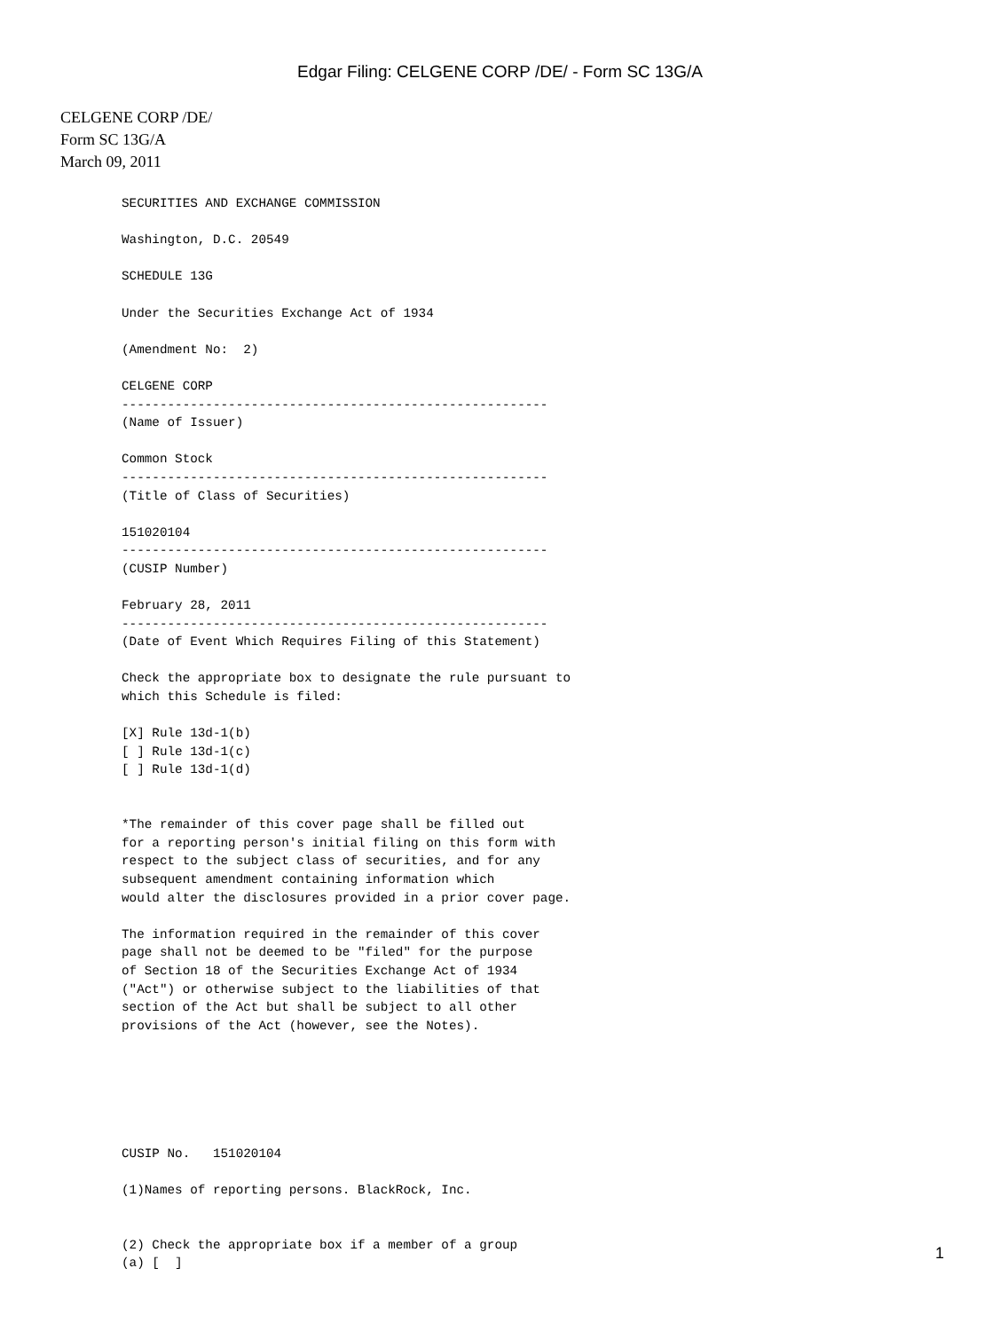Edgar Filing: CELGENE CORP /DE/ - Form SC 13G/A
CELGENE CORP /DE/
Form SC 13G/A
March 09, 2011
SECURITIES AND EXCHANGE COMMISSION

Washington, D.C. 20549

SCHEDULE 13G

Under the Securities Exchange Act of 1934

(Amendment No:  2)

CELGENE CORP
--------------------------------------------------------
(Name of Issuer)

Common Stock
--------------------------------------------------------
(Title of Class of Securities)

151020104
--------------------------------------------------------
(CUSIP Number)

February 28, 2011
--------------------------------------------------------
(Date of Event Which Requires Filing of this Statement)

Check the appropriate box to designate the rule pursuant to
which this Schedule is filed:

[X] Rule 13d-1(b)
[ ] Rule 13d-1(c)
[ ] Rule 13d-1(d)


*The remainder of this cover page shall be filled out
for a reporting person's initial filing on this form with
respect to the subject class of securities, and for any
subsequent amendment containing information which
would alter the disclosures provided in a prior cover page.

The information required in the remainder of this cover
page shall not be deemed to be "filed" for the purpose
of Section 18 of the Securities Exchange Act of 1934
("Act") or otherwise subject to the liabilities of that
section of the Act but shall be subject to all other
provisions of the Act (however, see the Notes).






CUSIP No.   151020104

(1)Names of reporting persons. BlackRock, Inc.


(2) Check the appropriate box if a member of a group
(a) [  ]
1